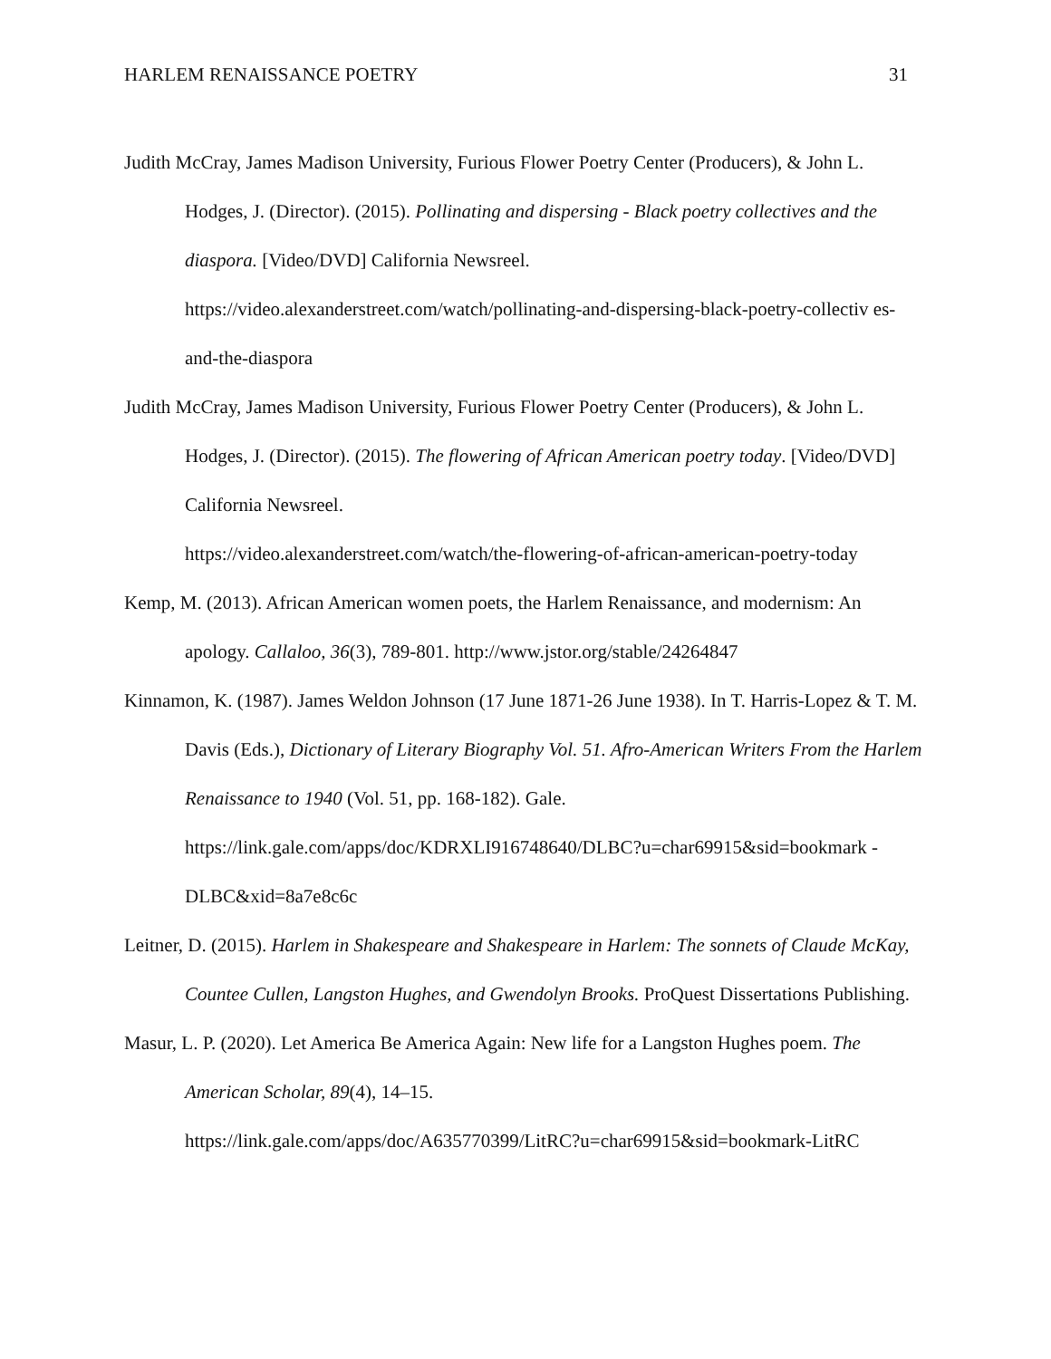HARLEM RENAISSANCE POETRY 31
Judith McCray, James Madison University, Furious Flower Poetry Center (Producers), & John L. Hodges, J. (Director). (2015). Pollinating and dispersing - Black poetry collectives and the diaspora. [Video/DVD] California Newsreel. https://video.alexanderstreet.com/watch/pollinating-and-dispersing-black-poetry-collectiv es-and-the-diaspora
Judith McCray, James Madison University, Furious Flower Poetry Center (Producers), & John L. Hodges, J. (Director). (2015). The flowering of African American poetry today. [Video/DVD] California Newsreel.
https://video.alexanderstreet.com/watch/the-flowering-of-african-american-poetry-today
Kemp, M. (2013). African American women poets, the Harlem Renaissance, and modernism: An apology. Callaloo, 36(3), 789-801. http://www.jstor.org/stable/24264847
Kinnamon, K. (1987). James Weldon Johnson (17 June 1871-26 June 1938). In T. Harris-Lopez & T. M. Davis (Eds.), Dictionary of Literary Biography Vol. 51. Afro-American Writers From the Harlem Renaissance to 1940 (Vol. 51, pp. 168-182). Gale. https://link.gale.com/apps/doc/KDRXLI916748640/DLBC?u=char69915&sid=bookmark -DLBC&xid=8a7e8c6c
Leitner, D. (2015). Harlem in Shakespeare and Shakespeare in Harlem: The sonnets of Claude McKay, Countee Cullen, Langston Hughes, and Gwendolyn Brooks. ProQuest Dissertations Publishing.
Masur, L. P. (2020). Let America Be America Again: New life for a Langston Hughes poem. The American Scholar, 89(4), 14–15.
https://link.gale.com/apps/doc/A635770399/LitRC?u=char69915&sid=bookmark-LitRC